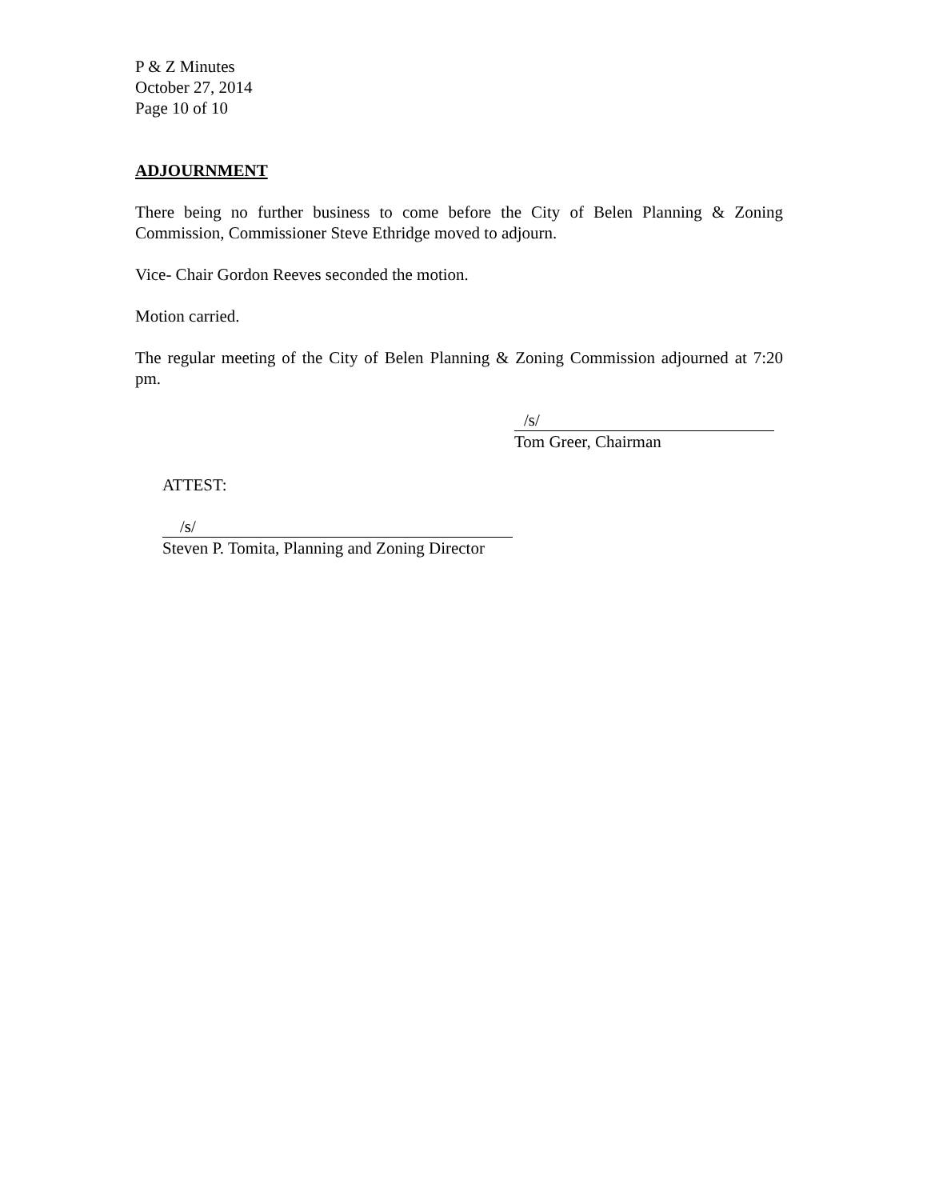P & Z Minutes
October 27, 2014
Page 10 of 10
ADJOURNMENT
There being no further business to come before the City of Belen Planning & Zoning Commission, Commissioner Steve Ethridge moved to adjourn.
Vice- Chair Gordon Reeves seconded the motion.
Motion carried.
The regular meeting of the City of Belen Planning & Zoning Commission adjourned at 7:20 pm.
/s/
Tom Greer, Chairman
ATTEST:
/s/
Steven P. Tomita, Planning and Zoning Director